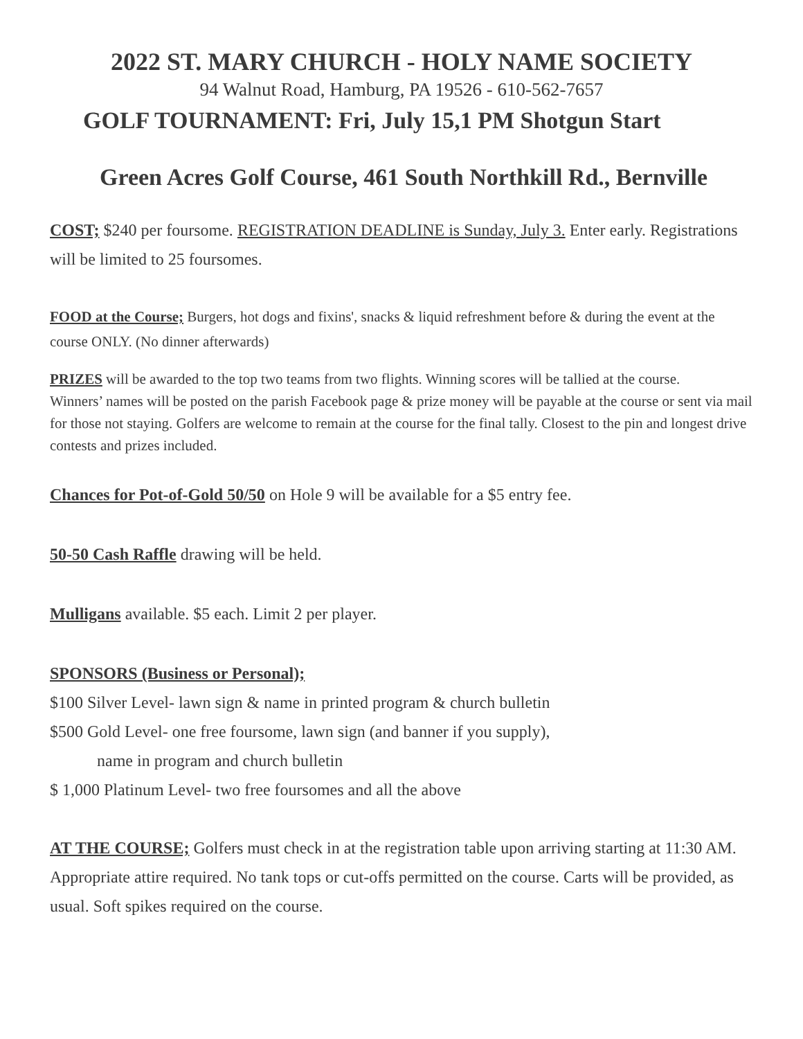2022 ST. MARY CHURCH - HOLY NAME SOCIETY
94 Walnut Road, Hamburg, PA 19526 - 610-562-7657
GOLF TOURNAMENT: Fri, July 15,1 PM Shotgun Start
Green Acres Golf Course, 461 South Northkill Rd., Bernville
COST; $240 per foursome. REGISTRATION DEADLINE is Sunday, July 3. Enter early. Registrations will be limited to 25 foursomes.
FOOD at the Course; Burgers, hot dogs and fixins', snacks & liquid refreshment before & during the event at the course ONLY. (No dinner afterwards)
PRIZES will be awarded to the top two teams from two flights. Winning scores will be tallied at the course.
Winners’ names will be posted on the parish Facebook page & prize money will be payable at the course or sent via mail for those not staying. Golfers are welcome to remain at the course for the final tally. Closest to the pin and longest drive contests and prizes included.
Chances for Pot-of-Gold 50/50 on Hole 9 will be available for a $5 entry fee.
50-50 Cash Raffle drawing will be held.
Mulligans available. $5 each. Limit 2 per player.
SPONSORS (Business or Personal);
$100 Silver Level- lawn sign & name in printed program & church bulletin
$500 Gold Level- one free foursome, lawn sign (and banner if you supply),
name in program and church bulletin
$ 1,000 Platinum Level- two free foursomes and all the above
AT THE COURSE; Golfers must check in at the registration table upon arriving starting at 11:30 AM. Appropriate attire required. No tank tops or cut-offs permitted on the course. Carts will be provided, as usual. Soft spikes required on the course.